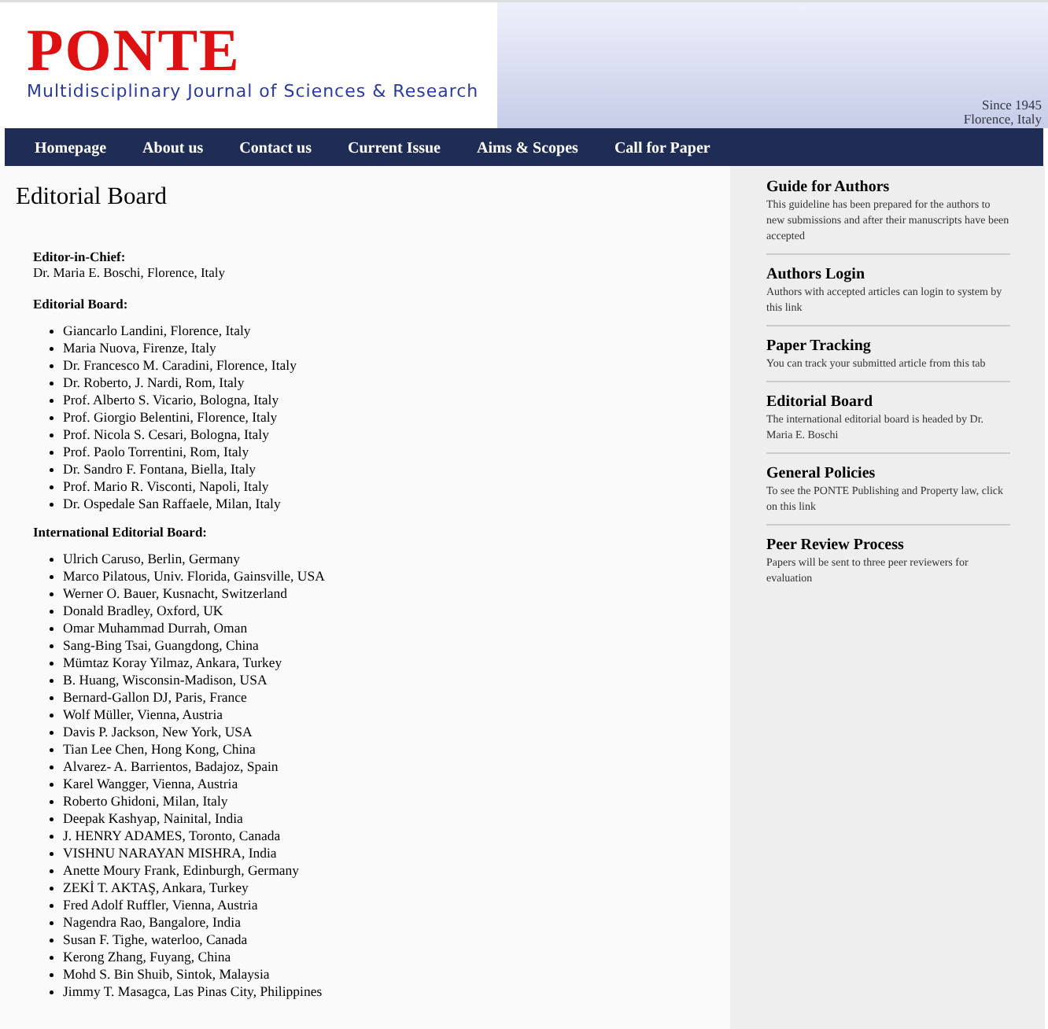PONTE
Multidisciplinary Journal of Sciences & Research
Since 1945
Florence, Italy
Homepage About us Contact us Current Issue Aims & Scopes Call for Paper
Editorial Board
Editor-in-Chief:
Dr. Maria E. Boschi, Florence, Italy
Editorial Board:
Giancarlo Landini, Florence, Italy
Maria Nuova, Firenze, Italy
Dr. Francesco M. Caradini, Florence, Italy
Dr. Roberto, J. Nardi, Rom, Italy
Prof. Alberto S. Vicario, Bologna, Italy
Prof. Giorgio Belentini, Florence, Italy
Prof. Nicola S. Cesari, Bologna, Italy
Prof. Paolo Torrentini, Rom, Italy
Dr. Sandro F. Fontana, Biella, Italy
Prof. Mario R. Visconti, Napoli, Italy
Dr. Ospedale San Raffaele, Milan, Italy
International Editorial Board:
Ulrich Caruso, Berlin, Germany
Marco Pilatous, Univ. Florida, Gainsville, USA
Werner O. Bauer, Kusnacht, Switzerland
Donald Bradley, Oxford, UK
Omar Muhammad Durrah, Oman
Sang-Bing Tsai, Guangdong, China
Mümtaz Koray Yilmaz, Ankara, Turkey
B. Huang, Wisconsin-Madison, USA
Bernard-Gallon DJ, Paris, France
Wolf Müller, Vienna, Austria
Davis P. Jackson, New York, USA
Tian Lee Chen, Hong Kong, China
Alvarez- A. Barrientos, Badajoz, Spain
Karel Wangger, Vienna, Austria
Roberto Ghidoni, Milan, Italy
Deepak Kashyap, Nainital, India
J. HENRY ADAMES, Toronto, Canada
VISHNU NARAYAN MISHRA, India
Anette Moury Frank, Edinburgh, Germany
ZEKİ T. AKTAŞ, Ankara, Turkey
Fred Adolf Ruffler, Vienna, Austria
Nagendra Rao, Bangalore, India
Susan F. Tighe, waterloo, Canada
Kerong Zhang, Fuyang, China
Mohd S. Bin Shuib, Sintok, Malaysia
Jimmy T. Masagca, Las Pinas City, Philippines
Guide for Authors
This guideline has been prepared for the authors to new submissions and after their manuscripts have been accepted
Authors Login
Authors with accepted articles can login to system by this link
Paper Tracking
You can track your submitted article from this tab
Editorial Board
The international editorial board is headed by Dr. Maria E. Boschi
General Policies
To see the PONTE Publishing and Property law, click on this link
Peer Review Process
Papers will be sent to three peer reviewers for evaluation